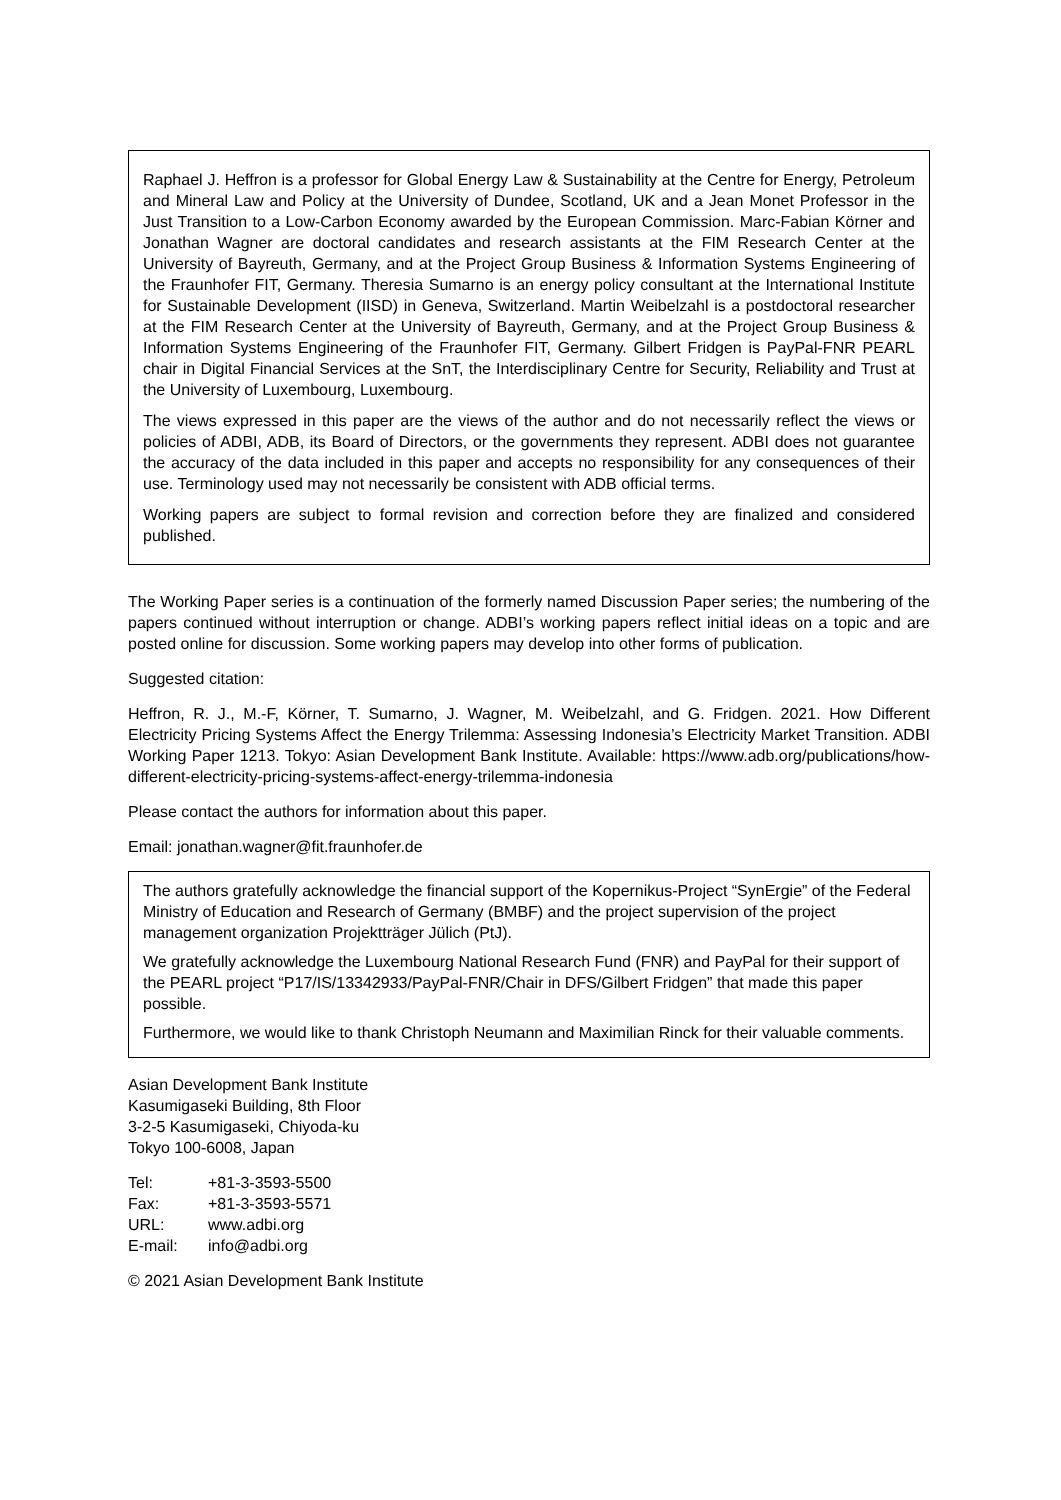Raphael J. Heffron is a professor for Global Energy Law & Sustainability at the Centre for Energy, Petroleum and Mineral Law and Policy at the University of Dundee, Scotland, UK and a Jean Monet Professor in the Just Transition to a Low-Carbon Economy awarded by the European Commission. Marc-Fabian Körner and Jonathan Wagner are doctoral candidates and research assistants at the FIM Research Center at the University of Bayreuth, Germany, and at the Project Group Business & Information Systems Engineering of the Fraunhofer FIT, Germany. Theresia Sumarno is an energy policy consultant at the International Institute for Sustainable Development (IISD) in Geneva, Switzerland. Martin Weibelzahl is a postdoctoral researcher at the FIM Research Center at the University of Bayreuth, Germany, and at the Project Group Business & Information Systems Engineering of the Fraunhofer FIT, Germany. Gilbert Fridgen is PayPal-FNR PEARL chair in Digital Financial Services at the SnT, the Interdisciplinary Centre for Security, Reliability and Trust at the University of Luxembourg, Luxembourg.
The views expressed in this paper are the views of the author and do not necessarily reflect the views or policies of ADBI, ADB, its Board of Directors, or the governments they represent. ADBI does not guarantee the accuracy of the data included in this paper and accepts no responsibility for any consequences of their use. Terminology used may not necessarily be consistent with ADB official terms.
Working papers are subject to formal revision and correction before they are finalized and considered published.
The Working Paper series is a continuation of the formerly named Discussion Paper series; the numbering of the papers continued without interruption or change. ADBI’s working papers reflect initial ideas on a topic and are posted online for discussion. Some working papers may develop into other forms of publication.
Suggested citation:
Heffron, R. J., M.-F, Körner, T. Sumarno, J. Wagner, M. Weibelzahl, and G. Fridgen. 2021. How Different Electricity Pricing Systems Affect the Energy Trilemma: Assessing Indonesia’s Electricity Market Transition. ADBI Working Paper 1213. Tokyo: Asian Development Bank Institute. Available: https://www.adb.org/publications/how-different-electricity-pricing-systems-affect-energy-trilemma-indonesia
Please contact the authors for information about this paper.
Email: jonathan.wagner@fit.fraunhofer.de
The authors gratefully acknowledge the financial support of the Kopernikus-Project “SynErgie” of the Federal Ministry of Education and Research of Germany (BMBF) and the project supervision of the project management organization Projektträger Jülich (PtJ).
We gratefully acknowledge the Luxembourg National Research Fund (FNR) and PayPal for their support of the PEARL project “P17/IS/13342933/PayPal-FNR/Chair in DFS/Gilbert Fridgen” that made this paper possible.
Furthermore, we would like to thank Christoph Neumann and Maximilian Rinck for their valuable comments.
Asian Development Bank Institute
Kasumigaseki Building, 8th Floor
3-2-5 Kasumigaseki, Chiyoda-ku
Tokyo 100-6008, Japan
| Tel: | +81-3-3593-5500 |
| Fax: | +81-3-3593-5571 |
| URL: | www.adbi.org |
| E-mail: | info@adbi.org |
© 2021 Asian Development Bank Institute